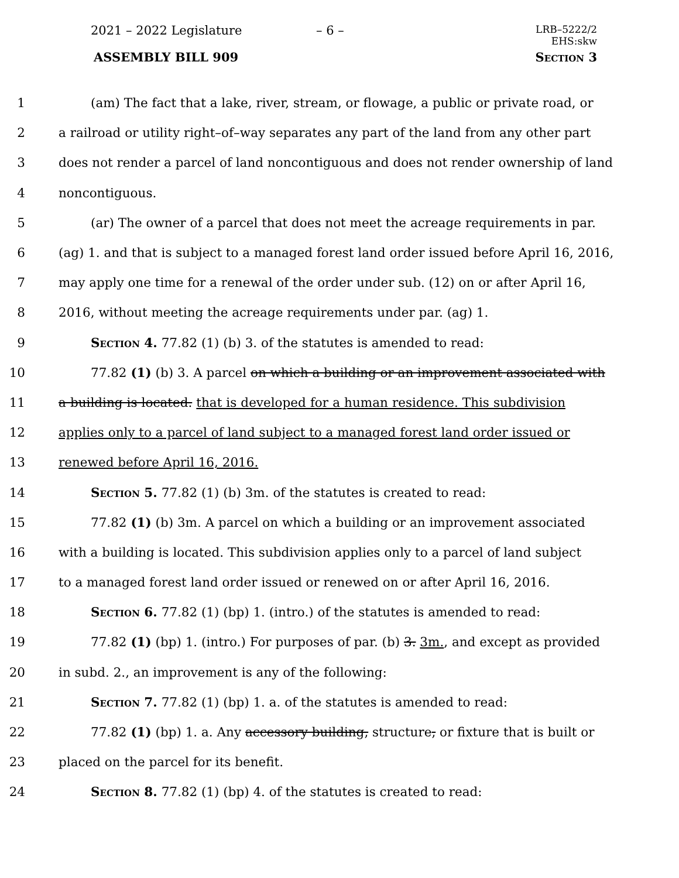2021 – 2022 Legislature – 6 –
LRB–5222/2
EHS:skw
ASSEMBLY BILL 909 Section 3
1 (am) The fact that a lake, river, stream, or flowage, a public or private road, or
2 a railroad or utility right–of–way separates any part of the land from any other part
3 does not render a parcel of land noncontiguous and does not render ownership of land
4 noncontiguous.
5 (ar) The owner of a parcel that does not meet the acreage requirements in par.
6 (ag) 1. and that is subject to a managed forest land order issued before April 16, 2016,
7 may apply one time for a renewal of the order under sub. (12) on or after April 16,
8 2016, without meeting the acreage requirements under par. (ag) 1.
9 Section 4. 77.82 (1) (b) 3. of the statutes is amended to read:
10 77.82 (1) (b) 3. A parcel on which a building or an improvement associated with
11 a building is located. that is developed for a human residence. This subdivision
12 applies only to a parcel of land subject to a managed forest land order issued or
13 renewed before April 16, 2016.
14 Section 5. 77.82 (1) (b) 3m. of the statutes is created to read:
15 77.82 (1) (b) 3m. A parcel on which a building or an improvement associated
16 with a building is located. This subdivision applies only to a parcel of land subject
17 to a managed forest land order issued or renewed on or after April 16, 2016.
18 Section 6. 77.82 (1) (bp) 1. (intro.) of the statutes is amended to read:
19 77.82 (1) (bp) 1. (intro.) For purposes of par. (b) 3. 3m., and except as provided
20 in subd. 2., an improvement is any of the following:
21 Section 7. 77.82 (1) (bp) 1. a. of the statutes is amended to read:
22 77.82 (1) (bp) 1. a. Any accessory building, structure, or fixture that is built or
23 placed on the parcel for its benefit.
24 Section 8. 77.82 (1) (bp) 4. of the statutes is created to read: